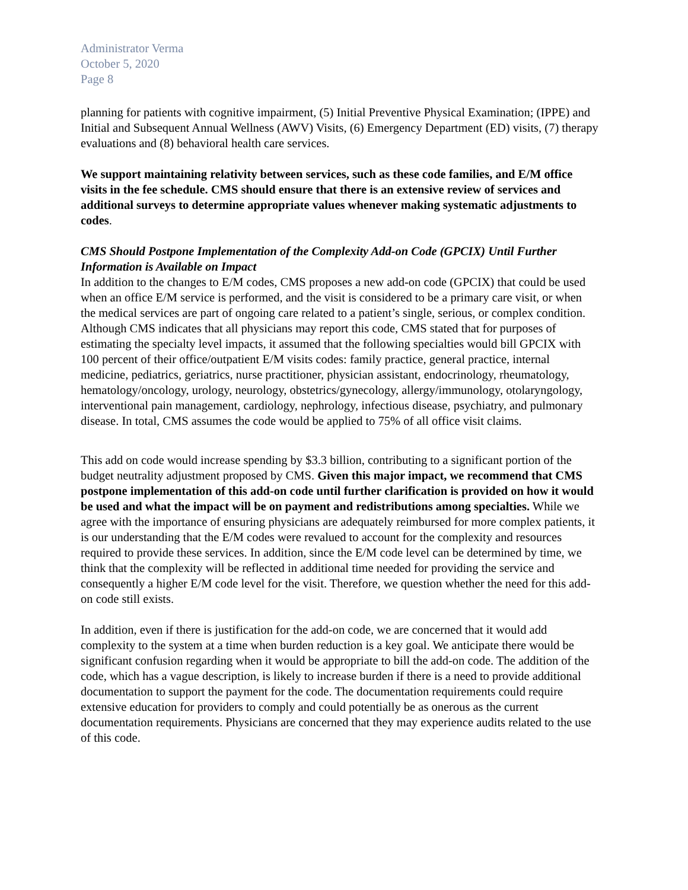Administrator Verma
October 5, 2020
Page 8
planning for patients with cognitive impairment, (5) Initial Preventive Physical Examination; (IPPE) and Initial and Subsequent Annual Wellness (AWV) Visits, (6) Emergency Department (ED) visits, (7) therapy evaluations and (8) behavioral health care services.
We support maintaining relativity between services, such as these code families, and E/M office visits in the fee schedule. CMS should ensure that there is an extensive review of services and additional surveys to determine appropriate values whenever making systematic adjustments to codes.
CMS Should Postpone Implementation of the Complexity Add-on Code (GPCIX) Until Further Information is Available on Impact
In addition to the changes to E/M codes, CMS proposes a new add-on code (GPCIX) that could be used when an office E/M service is performed, and the visit is considered to be a primary care visit, or when the medical services are part of ongoing care related to a patient’s single, serious, or complex condition. Although CMS indicates that all physicians may report this code, CMS stated that for purposes of estimating the specialty level impacts, it assumed that the following specialties would bill GPCIX with 100 percent of their office/outpatient E/M visits codes: family practice, general practice, internal medicine, pediatrics, geriatrics, nurse practitioner, physician assistant, endocrinology, rheumatology, hematology/oncology, urology, neurology, obstetrics/gynecology, allergy/immunology, otolaryngology, interventional pain management, cardiology, nephrology, infectious disease, psychiatry, and pulmonary disease. In total, CMS assumes the code would be applied to 75% of all office visit claims.
This add on code would increase spending by $3.3 billion, contributing to a significant portion of the budget neutrality adjustment proposed by CMS. Given this major impact, we recommend that CMS postpone implementation of this add-on code until further clarification is provided on how it would be used and what the impact will be on payment and redistributions among specialties. While we agree with the importance of ensuring physicians are adequately reimbursed for more complex patients, it is our understanding that the E/M codes were revalued to account for the complexity and resources required to provide these services. In addition, since the E/M code level can be determined by time, we think that the complexity will be reflected in additional time needed for providing the service and consequently a higher E/M code level for the visit. Therefore, we question whether the need for this add-on code still exists.
In addition, even if there is justification for the add-on code, we are concerned that it would add complexity to the system at a time when burden reduction is a key goal. We anticipate there would be significant confusion regarding when it would be appropriate to bill the add-on code. The addition of the code, which has a vague description, is likely to increase burden if there is a need to provide additional documentation to support the payment for the code. The documentation requirements could require extensive education for providers to comply and could potentially be as onerous as the current documentation requirements. Physicians are concerned that they may experience audits related to the use of this code.